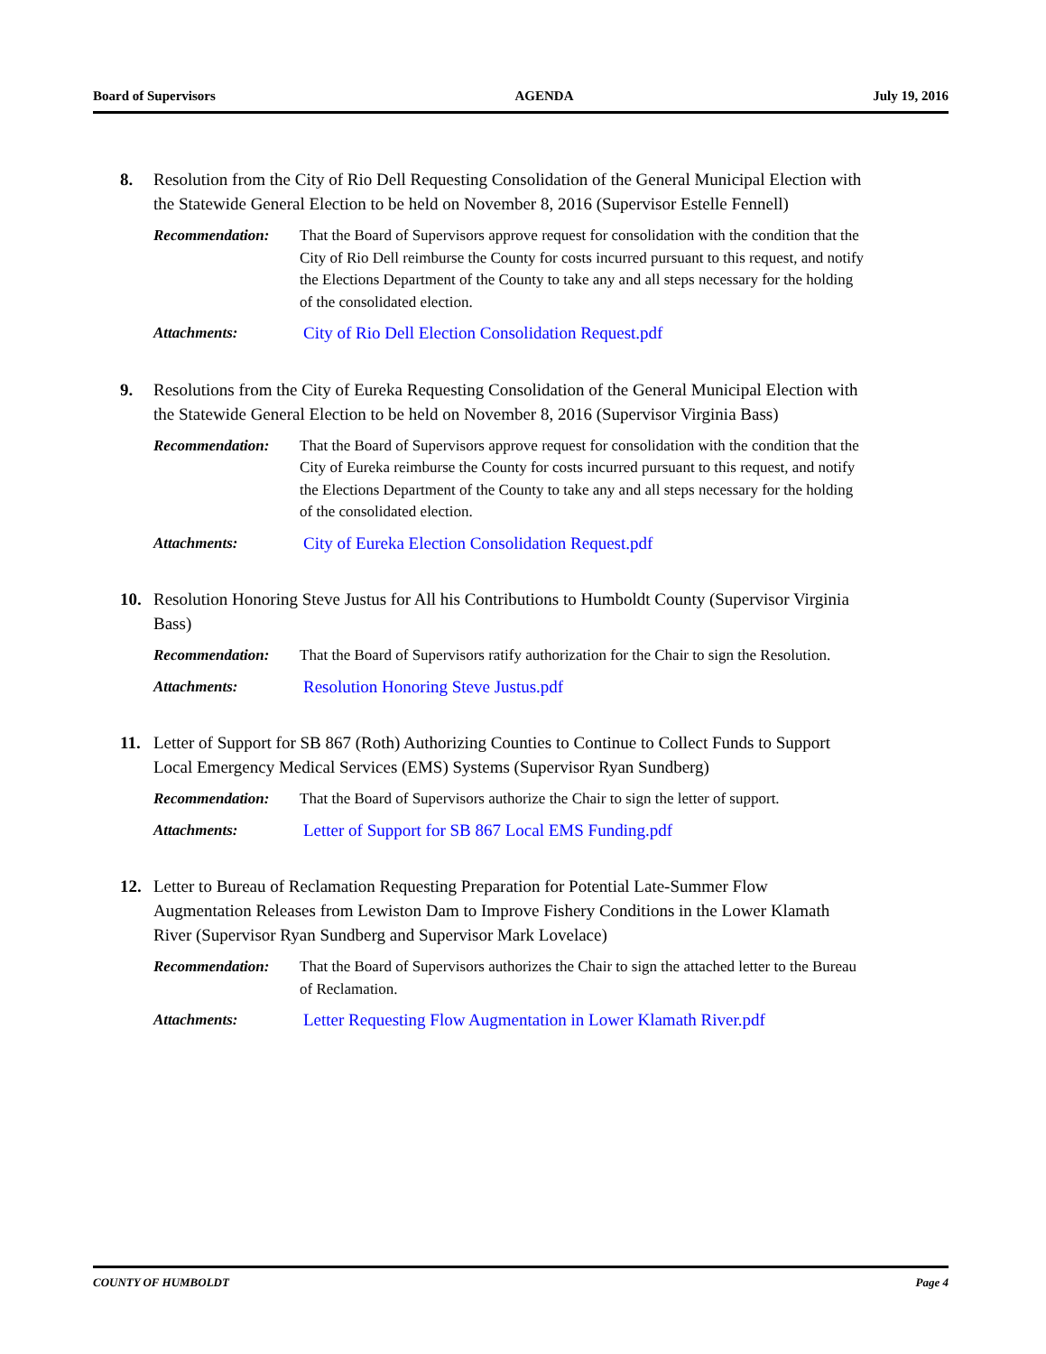Board of Supervisors AGENDA July 19, 2016
8. Resolution from the City of Rio Dell Requesting Consolidation of the General Municipal Election with the Statewide General Election to be held on November 8, 2016 (Supervisor Estelle Fennell)
Recommendation: That the Board of Supervisors approve request for consolidation with the condition that the City of Rio Dell reimburse the County for costs incurred pursuant to this request, and notify the Elections Department of the County to take any and all steps necessary for the holding of the consolidated election.
Attachments: City of Rio Dell Election Consolidation Request.pdf
9. Resolutions from the City of Eureka Requesting Consolidation of the General Municipal Election with the Statewide General Election to be held on November 8, 2016 (Supervisor Virginia Bass)
Recommendation: That the Board of Supervisors approve request for consolidation with the condition that the City of Eureka reimburse the County for costs incurred pursuant to this request, and notify the Elections Department of the County to take any and all steps necessary for the holding of the consolidated election.
Attachments: City of Eureka Election Consolidation Request.pdf
10. Resolution Honoring Steve Justus for All his Contributions to Humboldt County (Supervisor Virginia Bass)
Recommendation: That the Board of Supervisors ratify authorization for the Chair to sign the Resolution.
Attachments: Resolution Honoring Steve Justus.pdf
11. Letter of Support for SB 867 (Roth) Authorizing Counties to Continue to Collect Funds to Support Local Emergency Medical Services (EMS) Systems (Supervisor Ryan Sundberg)
Recommendation: That the Board of Supervisors authorize the Chair to sign the letter of support.
Attachments: Letter of Support for SB 867 Local EMS Funding.pdf
12. Letter to Bureau of Reclamation Requesting Preparation for Potential Late-Summer Flow Augmentation Releases from Lewiston Dam to Improve Fishery Conditions in the Lower Klamath River (Supervisor Ryan Sundberg and Supervisor Mark Lovelace)
Recommendation: That the Board of Supervisors authorizes the Chair to sign the attached letter to the Bureau of Reclamation.
Attachments: Letter Requesting Flow Augmentation in Lower Klamath River.pdf
COUNTY OF HUMBOLDT Page 4